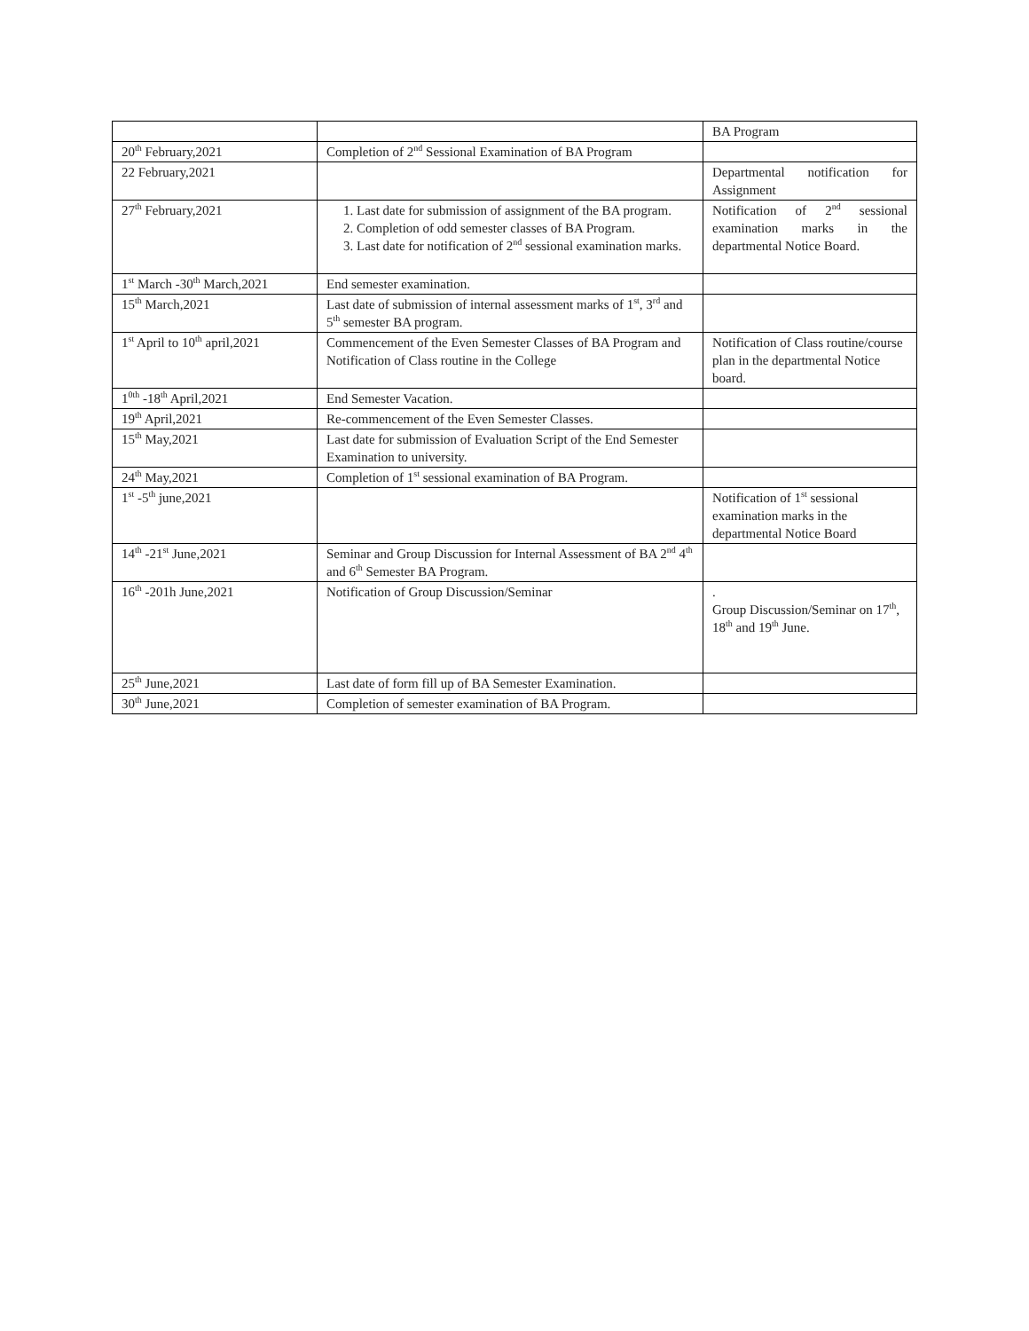| | | BA Program |
| 20<sup>th</sup> February,2021 | Completion of 2<sup>nd</sup> Sessional Examination of BA Program | |
| 22 February,2021 | | Departmental notification for Assignment |
| 27<sup>th</sup> February,2021 | 1. Last date for submission of assignment of the BA program. 2. Completion of odd semester classes of BA Program. 3. Last date for notification of 2<sup>nd</sup> sessional examination marks. | Notification of 2<sup>nd</sup> sessional examination marks in the departmental Notice Board. |
| 1<sup>st</sup> March -30<sup>th</sup> March,2021 | End semester examination. | |
| 15<sup>th</sup> March,2021 | Last date of submission of internal assessment marks of 1<sup>st</sup>, 3<sup>rd</sup> and 5<sup>th</sup> semester BA program. | |
| 1<sup>st</sup> April to 10<sup>th</sup> april,2021 | Commencement of the Even Semester Classes of BA Program and Notification of Class routine in the College | Notification of Class routine/course plan in the departmental Notice board. |
| 1<sup>0th</sup> -18<sup>th</sup> April,2021 | End Semester Vacation. | |
| 19<sup>th</sup> April,2021 | Re-commencement of the Even Semester Classes. | |
| 15<sup>th</sup> May,2021 | Last date for submission of Evaluation Script of the End Semester Examination to university. | |
| 24<sup>th</sup> May,2021 | Completion of 1<sup>st</sup> sessional examination of BA Program. | |
| 1<sup>st</sup> -5<sup>th</sup> june,2021 | | Notification of 1<sup>st</sup> sessional examination marks in the departmental Notice Board |
| 14<sup>th</sup> -21<sup>st</sup> June,2021 | Seminar and Group Discussion for Internal Assessment of BA 2<sup>nd</sup> 4<sup>th</sup> and 6<sup>th</sup> Semester BA Program. | |
| 16<sup>th</sup> -201h June,2021 | Notification of Group Discussion/Seminar | . Group Discussion/Seminar on 17<sup>th</sup>, 18<sup>th</sup> and 19<sup>th</sup> June. |
| 25<sup>th</sup> June,2021 | Last date of form fill up of BA Semester Examination. | |
| 30<sup>th</sup> June,2021 | Completion of semester examination of BA Program. | |